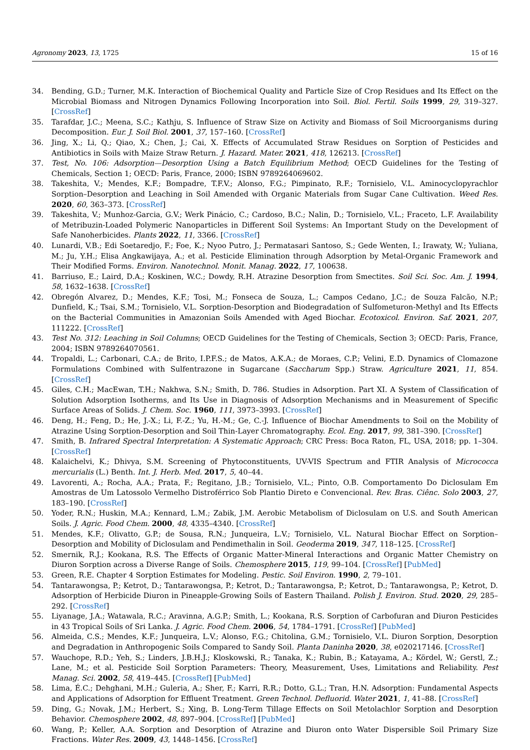Agronomy 2023, 13, 1725 15 of 16
34. Bending, G.D.; Turner, M.K. Interaction of Biochemical Quality and Particle Size of Crop Residues and Its Effect on the Microbial Biomass and Nitrogen Dynamics Following Incorporation into Soil. Biol. Fertil. Soils 1999, 29, 319–327. [CrossRef]
35. Tarafdar, J.C.; Meena, S.C.; Kathju, S. Influence of Straw Size on Activity and Biomass of Soil Microorganisms during Decomposition. Eur. J. Soil Biol. 2001, 37, 157–160. [CrossRef]
36. Jing, X.; Li, Q.; Qiao, X.; Chen, J.; Cai, X. Effects of Accumulated Straw Residues on Sorption of Pesticides and Antibiotics in Soils with Maize Straw Return. J. Hazard. Mater. 2021, 418, 126213. [CrossRef]
37. Test, No. 106: Adsorption—Desorption Using a Batch Equilibrium Method; OECD Guidelines for the Testing of Chemicals, Section 1; OECD: Paris, France, 2000; ISBN 9789264069602.
38. Takeshita, V.; Mendes, K.F.; Bompadre, T.F.V.; Alonso, F.G.; Pimpinato, R.F.; Tornisielo, V.L. Aminocyclopyrachlor Sorption–Desorption and Leaching in Soil Amended with Organic Materials from Sugar Cane Cultivation. Weed Res. 2020, 60, 363–373. [CrossRef]
39. Takeshita, V.; Munhoz-Garcia, G.V.; Werk Pinácio, C.; Cardoso, B.C.; Nalin, D.; Tornisielo, V.L.; Fraceto, L.F. Availability of Metribuzin-Loaded Polymeric Nanoparticles in Different Soil Systems: An Important Study on the Development of Safe Nanoherbicides. Plants 2022, 11, 3366. [CrossRef]
40. Lunardi, V.B.; Edi Soetaredjo, F.; Foe, K.; Nyoo Putro, J.; Permatasari Santoso, S.; Gede Wenten, I.; Irawaty, W.; Yuliana, M.; Ju, Y.H.; Elisa Angkawijaya, A.; et al. Pesticide Elimination through Adsorption by Metal-Organic Framework and Their Modified Forms. Environ. Nanotechnol. Monit. Manag. 2022, 17, 100638.
41. Barriuso, E.; Laird, D.A.; Koskinen, W.C.; Dowdy, R.H. Atrazine Desorption from Smectites. Soil Sci. Soc. Am. J. 1994, 58, 1632–1638. [CrossRef]
42. Obregón Alvarez, D.; Mendes, K.F.; Tosi, M.; Fonseca de Souza, L.; Campos Cedano, J.C.; de Souza Falcão, N.P.; Dunfield, K.; Tsai, S.M.; Tornisielo, V.L. Sorption-Desorption and Biodegradation of Sulfometuron-Methyl and Its Effects on the Bacterial Communities in Amazonian Soils Amended with Aged Biochar. Ecotoxicol. Environ. Saf. 2021, 207, 111222. [CrossRef]
43. Test No. 312: Leaching in Soil Columns; OECD Guidelines for the Testing of Chemicals, Section 3; OECD: Paris, France, 2004; ISBN 9789264070561.
44. Tropaldi, L.; Carbonari, C.A.; de Brito, I.P.F.S.; de Matos, A.K.A.; de Moraes, C.P.; Velini, E.D. Dynamics of Clomazone Formulations Combined with Sulfentrazone in Sugarcane (Saccharum Spp.) Straw. Agriculture 2021, 11, 854. [CrossRef]
45. Giles, C.H.; MacEwan, T.H.; Nakhwa, S.N.; Smith, D. 786. Studies in Adsorption. Part XI. A System of Classification of Solution Adsorption Isotherms, and Its Use in Diagnosis of Adsorption Mechanisms and in Measurement of Specific Surface Areas of Solids. J. Chem. Soc. 1960, 111, 3973–3993. [CrossRef]
46. Deng, H.; Feng, D.; He, J.-X.; Li, F.-Z.; Yu, H.-M.; Ge, C.-J. Influence of Biochar Amendments to Soil on the Mobility of Atrazine Using Sorption-Desorption and Soil Thin-Layer Chromatography. Ecol. Eng. 2017, 99, 381–390. [CrossRef]
47. Smith, B. Infrared Spectral Interpretation: A Systematic Approach; CRC Press: Boca Raton, FL, USA, 2018; pp. 1–304. [CrossRef]
48. Kalaichelvi, K.; Dhivya, S.M. Screening of Phytoconstituents, UV-VIS Spectrum and FTIR Analysis of Micrococca mercurialis (L.) Benth. Int. J. Herb. Med. 2017, 5, 40–44.
49. Lavorenti, A.; Rocha, A.A.; Prata, F.; Regitano, J.B.; Tornisielo, V.L.; Pinto, O.B. Comportamento Do Diclosulam Em Amostras de Um Latossolo Vermelho Distroférrico Sob Plantio Direto e Convencional. Rev. Bras. Ciênc. Solo 2003, 27, 183–190. [CrossRef]
50. Yoder, R.N.; Huskin, M.A.; Kennard, L.M.; Zabik, J.M. Aerobic Metabolism of Diclosulam on U.S. and South American Soils. J. Agric. Food Chem. 2000, 48, 4335–4340. [CrossRef]
51. Mendes, K.F.; Olivatto, G.P.; de Sousa, R.N.; Junqueira, L.V.; Tornisielo, V.L. Natural Biochar Effect on Sorption–Desorption and Mobility of Diclosulam and Pendimethalin in Soil. Geoderma 2019, 347, 118–125. [CrossRef]
52. Smernik, R.J.; Kookana, R.S. The Effects of Organic Matter-Mineral Interactions and Organic Matter Chemistry on Diuron Sorption across a Diverse Range of Soils. Chemosphere 2015, 119, 99–104. [CrossRef] [PubMed]
53. Green, R.E. Chapter 4 Sorption Estimates for Modeling. Pestic. Soil Environ. 1990, 2, 79–101.
54. Tantarawongsa, P.; Ketrot, D.; Tantarawongsa, P.; Ketrot, D.; Tantarawongsa, P.; Ketrot, D.; Tantarawongsa, P.; Ketrot, D. Adsorption of Herbicide Diuron in Pineapple-Growing Soils of Eastern Thailand. Polish J. Environ. Stud. 2020, 29, 285–292. [CrossRef]
55. Liyanage, J.A.; Watawala, R.C.; Aravinna, A.G.P.; Smith, L.; Kookana, R.S. Sorption of Carbofuran and Diuron Pesticides in 43 Tropical Soils of Sri Lanka. J. Agric. Food Chem. 2006, 54, 1784–1791. [CrossRef] [PubMed]
56. Almeida, C.S.; Mendes, K.F.; Junqueira, L.V.; Alonso, F.G.; Chitolina, G.M.; Tornisielo, V.L. Diuron Sorption, Desorption and Degradation in Anthropogenic Soils Compared to Sandy Soil. Planta Daninha 2020, 38, e020217146. [CrossRef]
57. Wauchope, R.D.; Yeh, S.; Linders, J.B.H.J.; Kloskowski, R.; Tanaka, K.; Rubin, B.; Katayama, A.; Kördel, W.; Gerstl, Z.; Lane, M.; et al. Pesticide Soil Sorption Parameters: Theory, Measurement, Uses, Limitations and Reliability. Pest Manag. Sci. 2002, 58, 419–445. [CrossRef] [PubMed]
58. Lima, É.C.; Dehghani, M.H.; Guleria, A.; Sher, F.; Karri, R.R.; Dotto, G.L.; Tran, H.N. Adsorption: Fundamental Aspects and Applications of Adsorption for Effluent Treatment. Green Technol. Defluorid. Water 2021, 1, 41–88. [CrossRef]
59. Ding, G.; Novak, J.M.; Herbert, S.; Xing, B. Long-Term Tillage Effects on Soil Metolachlor Sorption and Desorption Behavior. Chemosphere 2002, 48, 897–904. [CrossRef] [PubMed]
60. Wang, P.; Keller, A.A. Sorption and Desorption of Atrazine and Diuron onto Water Dispersible Soil Primary Size Fractions. Water Res. 2009, 43, 1448–1456. [CrossRef]